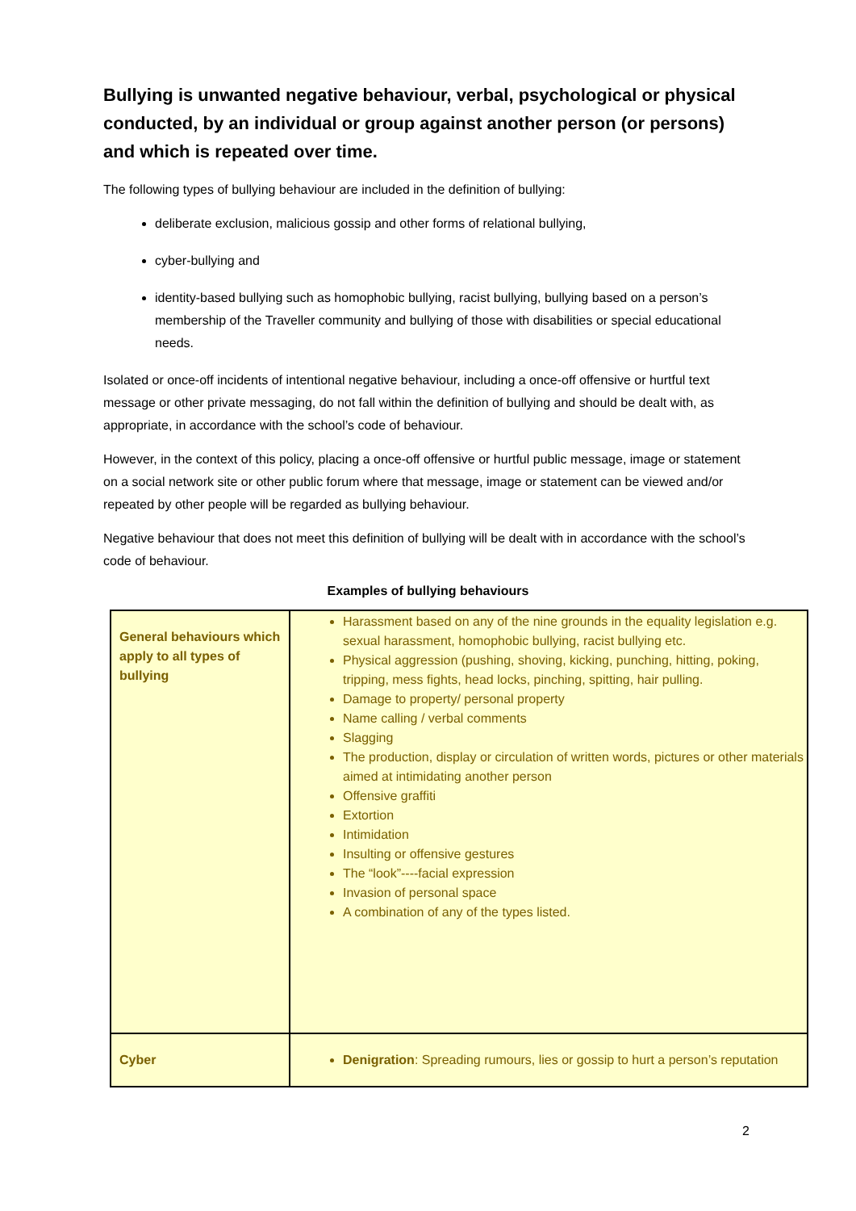Bullying is unwanted negative behaviour, verbal, psychological or physical conducted, by an individual or group against another person (or persons) and which is repeated over time.
The following types of bullying behaviour are included in the definition of bullying:
deliberate exclusion, malicious gossip and other forms of relational bullying,
cyber-bullying and
identity-based bullying such as homophobic bullying, racist bullying, bullying based on a person’s membership of the Traveller community and bullying of those with disabilities or special educational needs.
Isolated or once-off incidents of intentional negative behaviour, including a once-off offensive or hurtful text message or other private messaging, do not fall within the definition of bullying and should be dealt with, as appropriate, in accordance with the school’s code of behaviour.
However, in the context of this policy, placing a once-off offensive or hurtful public message, image or statement on a social network site or other public forum where that message, image or statement can be viewed and/or repeated by other people will be regarded as bullying behaviour.
Negative behaviour that does not meet this definition of bullying will be dealt with in accordance with the school’s code of behaviour.
Examples of bullying behaviours
| General behaviours which apply to all types of bullying | Harassment based on any of the nine grounds in the equality legislation e.g. sexual harassment, homophobic bullying, racist bullying etc. Physical aggression (pushing, shoving, kicking, punching, hitting, poking, tripping, mess fights, head locks, pinching, spitting, hair pulling. Damage to property/ personal property Name calling / verbal comments Slagging The production, display or circulation of written words, pictures or other materials aimed at intimidating another person Offensive graffiti Extortion Intimidation Insulting or offensive gestures The “look”----facial expression Invasion of personal space A combination of any of the types listed. |
| Cyber | Denigration : Spreading rumours, lies or gossip to hurt a person’s reputation |
2